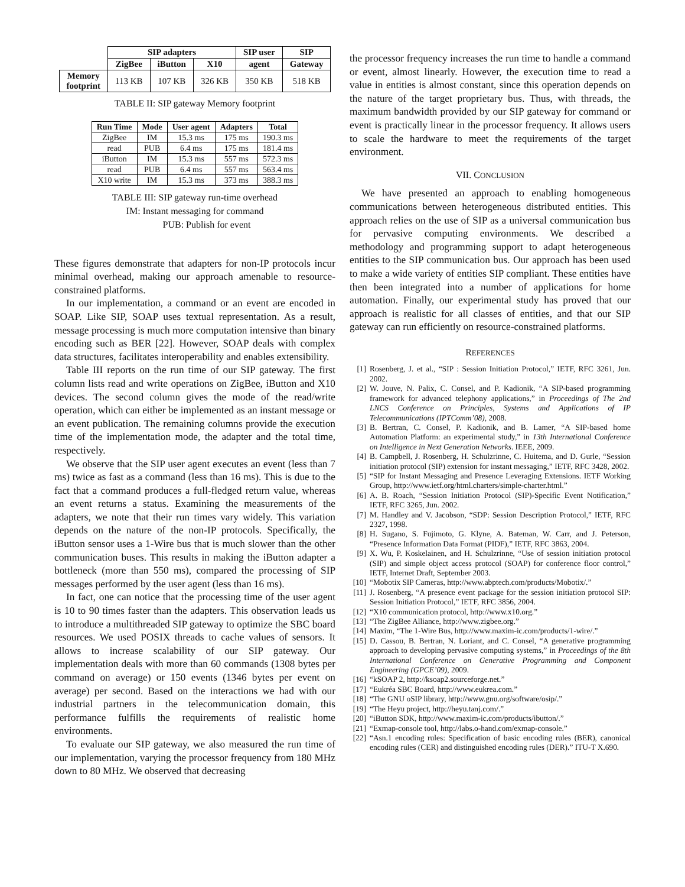| | SIP adapters | | | SIP user | SIP |
| --- | --- | --- | --- | --- | --- |
| | ZigBee | iButton | X10 | agent | Gateway |
| Memory footprint | 113 KB | 107 KB | 326 KB | 350 KB | 518 KB |
TABLE II: SIP gateway Memory footprint
| Run Time | Mode | User agent | Adapters | Total |
| --- | --- | --- | --- | --- |
| ZigBee | IM | 15.3 ms | 175 ms | 190.3 ms |
| read | PUB | 6.4 ms | 175 ms | 181.4 ms |
| iButton | IM | 15.3 ms | 557 ms | 572.3 ms |
| read | PUB | 6.4 ms | 557 ms | 563.4 ms |
| X10 write | IM | 15.3 ms | 373 ms | 388.3 ms |
TABLE III: SIP gateway run-time overhead
IM: Instant messaging for command
PUB: Publish for event
These figures demonstrate that adapters for non-IP protocols incur minimal overhead, making our approach amenable to resource-constrained platforms.
In our implementation, a command or an event are encoded in SOAP. Like SIP, SOAP uses textual representation. As a result, message processing is much more computation intensive than binary encoding such as BER [22]. However, SOAP deals with complex data structures, facilitates interoperability and enables extensibility.
Table III reports on the run time of our SIP gateway. The first column lists read and write operations on ZigBee, iButton and X10 devices. The second column gives the mode of the read/write operation, which can either be implemented as an instant message or an event publication. The remaining columns provide the execution time of the implementation mode, the adapter and the total time, respectively.
We observe that the SIP user agent executes an event (less than 7 ms) twice as fast as a command (less than 16 ms). This is due to the fact that a command produces a full-fledged return value, whereas an event returns a status. Examining the measurements of the adapters, we note that their run times vary widely. This variation depends on the nature of the non-IP protocols. Specifically, the iButton sensor uses a 1-Wire bus that is much slower than the other communication buses. This results in making the iButton adapter a bottleneck (more than 550 ms), compared the processing of SIP messages performed by the user agent (less than 16 ms).
In fact, one can notice that the processing time of the user agent is 10 to 90 times faster than the adapters. This observation leads us to introduce a multithreaded SIP gateway to optimize the SBC board resources. We used POSIX threads to cache values of sensors. It allows to increase scalability of our SIP gateway. Our implementation deals with more than 60 commands (1308 bytes per command on average) or 150 events (1346 bytes per event on average) per second. Based on the interactions we had with our industrial partners in the telecommunication domain, this performance fulfills the requirements of realistic home environments.
To evaluate our SIP gateway, we also measured the run time of our implementation, varying the processor frequency from 180 MHz down to 80 MHz. We observed that decreasing
the processor frequency increases the run time to handle a command or event, almost linearly. However, the execution time to read a value in entities is almost constant, since this operation depends on the nature of the target proprietary bus. Thus, with threads, the maximum bandwidth provided by our SIP gateway for command or event is practically linear in the processor frequency. It allows users to scale the hardware to meet the requirements of the target environment.
VII. CONCLUSION
We have presented an approach to enabling homogeneous communications between heterogeneous distributed entities. This approach relies on the use of SIP as a universal communication bus for pervasive computing environments. We described a methodology and programming support to adapt heterogeneous entities to the SIP communication bus. Our approach has been used to make a wide variety of entities SIP compliant. These entities have then been integrated into a number of applications for home automation. Finally, our experimental study has proved that our approach is realistic for all classes of entities, and that our SIP gateway can run efficiently on resource-constrained platforms.
REFERENCES
[1] Rosenberg, J. et al., “SIP : Session Initiation Protocol,” IETF, RFC 3261, Jun. 2002.
[2] W. Jouve, N. Palix, C. Consel, and P. Kadionik, “A SIP-based programming framework for advanced telephony applications,” in Proceedings of The 2nd LNCS Conference on Principles, Systems and Applications of IP Telecommunications (IPTComm’08), 2008.
[3] B. Bertran, C. Consel, P. Kadionik, and B. Lamer, “A SIP-based home Automation Platform: an experimental study,” in 13th International Conference on Intelligence in Next Generation Networks. IEEE, 2009.
[4] B. Campbell, J. Rosenberg, H. Schulzrinne, C. Huitema, and D. Gurle, “Session initiation protocol (SIP) extension for instant messaging,” IETF, RFC 3428, 2002.
[5] “SIP for Instant Messaging and Presence Leveraging Extensions. IETF Working Group, http://www.ietf.org/html.charters/simple-charter.html.”
[6] A. B. Roach, “Session Initiation Protocol (SIP)-Specific Event Notification,” IETF, RFC 3265, Jun. 2002.
[7] M. Handley and V. Jacobson, “SDP: Session Description Protocol,” IETF, RFC 2327, 1998.
[8] H. Sugano, S. Fujimoto, G. Klyne, A. Bateman, W. Carr, and J. Peterson, “Presence Information Data Format (PIDF),” IETF, RFC 3863, 2004.
[9] X. Wu, P. Koskelainen, and H. Schulzrinne, “Use of session initiation protocol (SIP) and simple object access protocol (SOAP) for conference floor control,” IETF, Internet Draft, September 2003.
[10] “Mobotix SIP Cameras, http://www.abptech.com/products/Mobotix/.”
[11] J. Rosenberg, “A presence event package for the session initiation protocol SIP: Session Initiation Protocol,” IETF, RFC 3856, 2004.
[12] “X10 communication protocol, http://www.x10.org.”
[13] “The ZigBee Alliance, http://www.zigbee.org.”
[14] Maxim, “The 1-Wire Bus, http://www.maxim-ic.com/products/1-wire/.”
[15] D. Cassou, B. Bertran, N. Loriant, and C. Consel, “A generative programming approach to developing pervasive computing systems,” in Proceedings of the 8th International Conference on Generative Programming and Component Engineering (GPCE’09), 2009.
[16] “kSOAP 2, http://ksoap2.sourceforge.net.”
[17] “Eukréa SBC Board, http://www.eukrea.com.”
[18] “The GNU oSIP library, http://www.gnu.org/software/osip/.”
[19] “The Heyu project, http://heyu.tanj.com/.”
[20] “iButton SDK, http://www.maxim-ic.com/products/ibutton/.”
[21] “Exmap-console tool, http://labs.o-hand.com/exmap-console.”
[22] “Asn.1 encoding rules: Specification of basic encoding rules (BER), canonical encoding rules (CER) and distinguished encoding rules (DER).” ITU-T X.690.